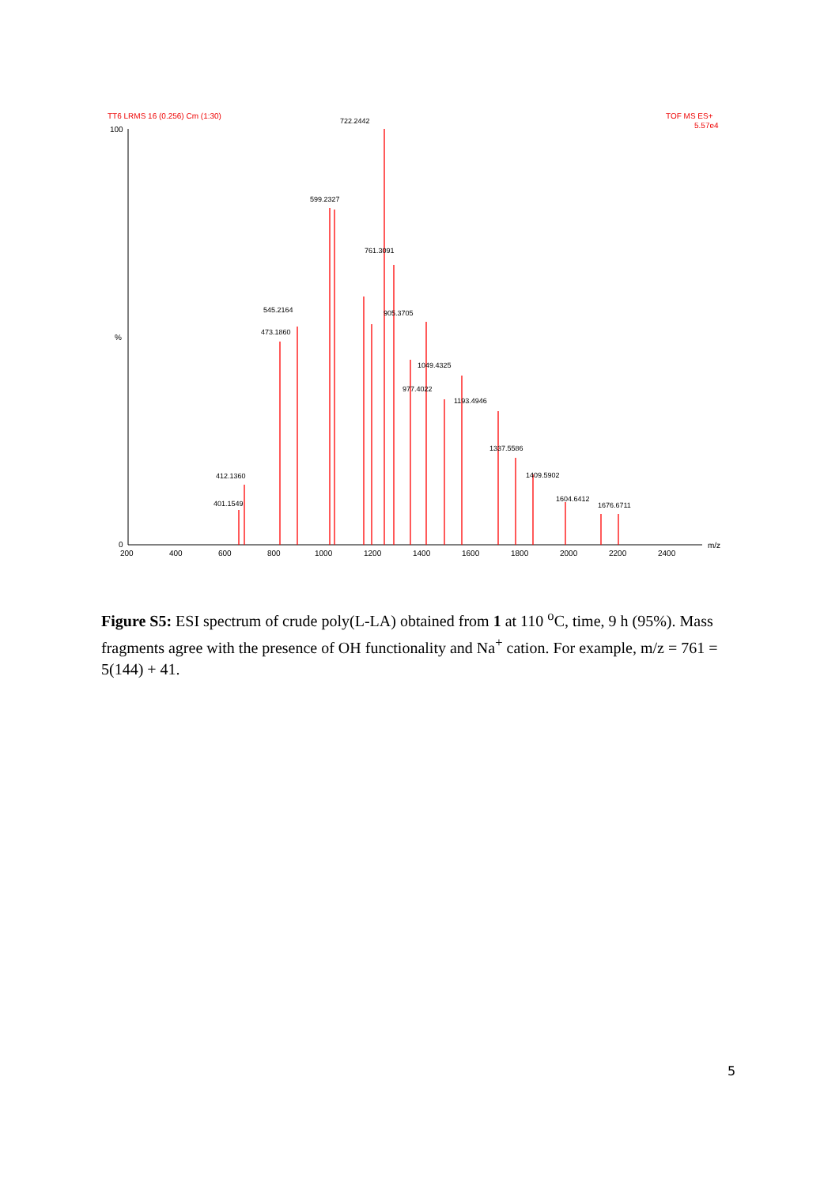TT6 LRMS 16 (0.256) Cm (1:30)
TOF MS ES+
5.57e4
100
0
%
722.2442
599.2327
761.3091
545.2164
473.1860
905.3705
1049.4325
977.4022
1193.4946
1337.5586
1409.5902
1604.6412
1676.6711
412.1360
401.1549
200
400
600
800
1000
1200
1400
1600
1800
2000
2200
2400
m/z
Figure S5: ESI spectrum of crude poly(L-LA) obtained from 1 at 110 <sup>o</sup>C, time, 9 h (95%). Mass fragments agree with the presence of OH functionality and Na<sup>+</sup> cation. For example, m/z = 761 = 5(144) + 41.
5